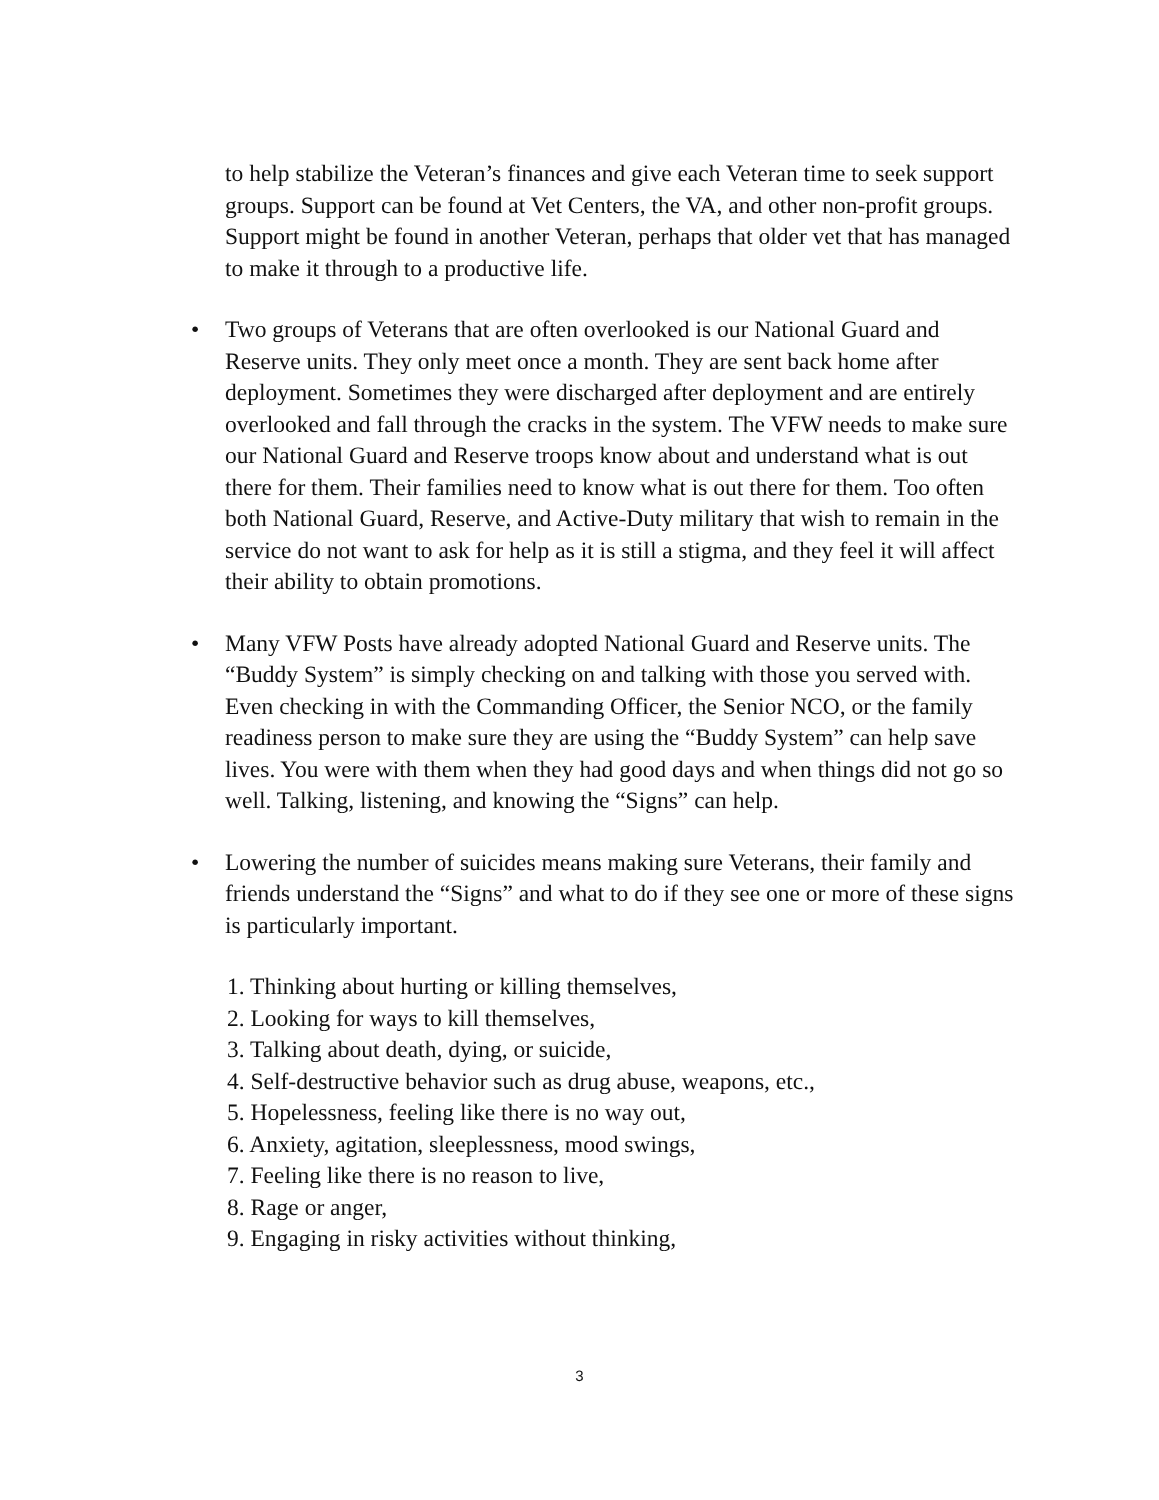to help stabilize the Veteran’s finances and give each Veteran time to seek support groups. Support can be found at Vet Centers, the VA, and other non-profit groups. Support might be found in another Veteran, perhaps that older vet that has managed to make it through to a productive life.
• Two groups of Veterans that are often overlooked is our National Guard and Reserve units. They only meet once a month. They are sent back home after deployment. Sometimes they were discharged after deployment and are entirely overlooked and fall through the cracks in the system. The VFW needs to make sure our National Guard and Reserve troops know about and understand what is out there for them. Their families need to know what is out there for them. Too often both National Guard, Reserve, and Active-Duty military that wish to remain in the service do not want to ask for help as it is still a stigma, and they feel it will affect their ability to obtain promotions.
• Many VFW Posts have already adopted National Guard and Reserve units. The “Buddy System” is simply checking on and talking with those you served with. Even checking in with the Commanding Officer, the Senior NCO, or the family readiness person to make sure they are using the “Buddy System” can help save lives. You were with them when they had good days and when things did not go so well. Talking, listening, and knowing the “Signs” can help.
• Lowering the number of suicides means making sure Veterans, their family and friends understand the “Signs” and what to do if they see one or more of these signs is particularly important.
1. Thinking about hurting or killing themselves,
2. Looking for ways to kill themselves,
3. Talking about death, dying, or suicide,
4. Self-destructive behavior such as drug abuse, weapons, etc.,
5. Hopelessness, feeling like there is no way out,
6. Anxiety, agitation, sleeplessness, mood swings,
7. Feeling like there is no reason to live,
8. Rage or anger,
9. Engaging in risky activities without thinking,
3